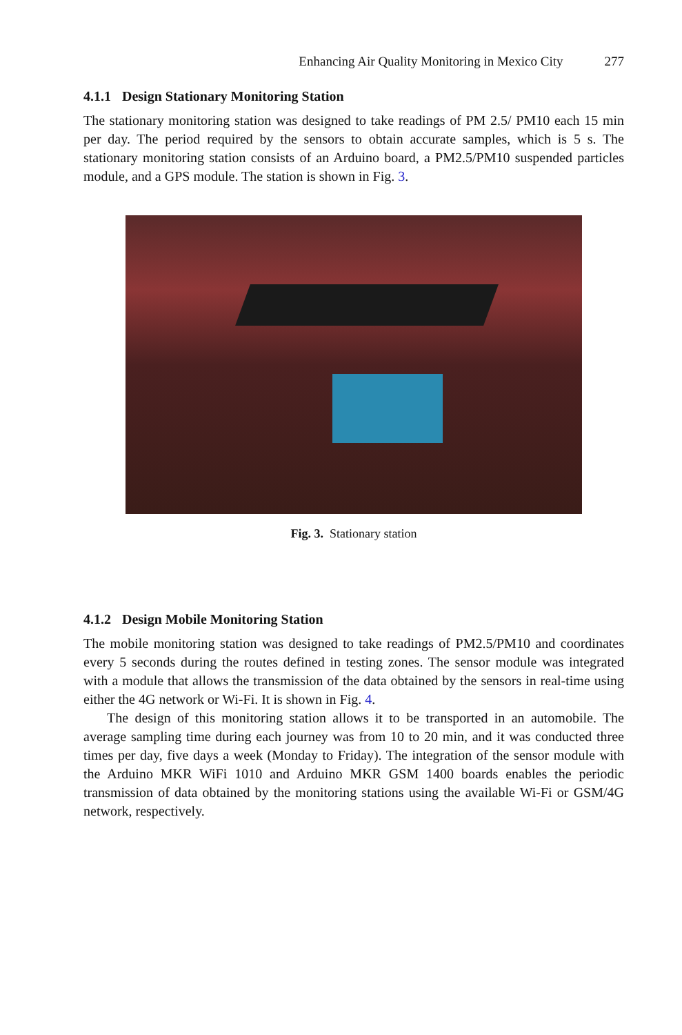Enhancing Air Quality Monitoring in Mexico City 277
4.1.1 Design Stationary Monitoring Station
The stationary monitoring station was designed to take readings of PM 2.5/ PM10 each 15 min per day. The period required by the sensors to obtain accurate samples, which is 5 s. The stationary monitoring station consists of an Arduino board, a PM2.5/PM10 suspended particles module, and a GPS module. The station is shown in Fig. 3.
Fig. 3. Stationary station
4.1.2 Design Mobile Monitoring Station
The mobile monitoring station was designed to take readings of PM2.5/PM10 and coordinates every 5 seconds during the routes defined in testing zones. The sensor module was integrated with a module that allows the transmission of the data obtained by the sensors in real-time using either the 4G network or Wi-Fi. It is shown in Fig. 4.
The design of this monitoring station allows it to be transported in an automobile. The average sampling time during each journey was from 10 to 20 min, and it was conducted three times per day, five days a week (Monday to Friday). The integration of the sensor module with the Arduino MKR WiFi 1010 and Arduino MKR GSM 1400 boards enables the periodic transmission of data obtained by the monitoring stations using the available Wi-Fi or GSM/4G network, respectively.